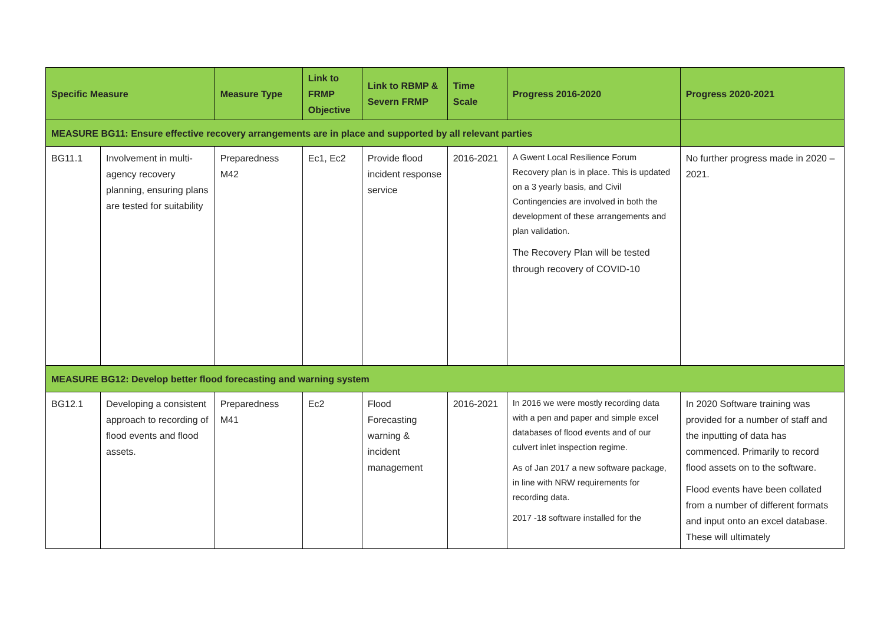| Specific Measure | | Measure Type | Link to FRMP Objective | Link to RBMP & Severn FRMP | Time Scale | Progress 2016-2020 | Progress 2020-2021 |
| --- | --- | --- | --- | --- | --- | --- | --- |
| MEASURE BG11: Ensure effective recovery arrangements are in place and supported by all relevant parties | | | | | | | |
| BG11.1 | Involvement in multi-agency recovery planning, ensuring plans are tested for suitability | Preparedness M42 | Ec1, Ec2 | Provide flood incident response service | 2016-2021 | A Gwent Local Resilience Forum Recovery plan is in place. This is updated on a 3 yearly basis, and Civil Contingencies are involved in both the development of these arrangements and plan validation. The Recovery Plan will be tested through recovery of COVID-10 | No further progress made in 2020 – 2021. |
| MEASURE BG12: Develop better flood forecasting and warning system | | | | | | | |
| BG12.1 | Developing a consistent approach to recording of flood events and flood assets. | Preparedness M41 | Ec2 | Flood Forecasting warning & incident management | 2016-2021 | In 2016 we were mostly recording data with a pen and paper and simple excel databases of flood events and of our culvert inlet inspection regime. As of Jan 2017 a new software package, in line with NRW requirements for recording data. 2017 -18 software installed for the | In 2020 Software training was provided for a number of staff and the inputting of data has commenced. Primarily to record flood assets on to the software. Flood events have been collated from a number of different formats and input onto an excel database. These will ultimately |